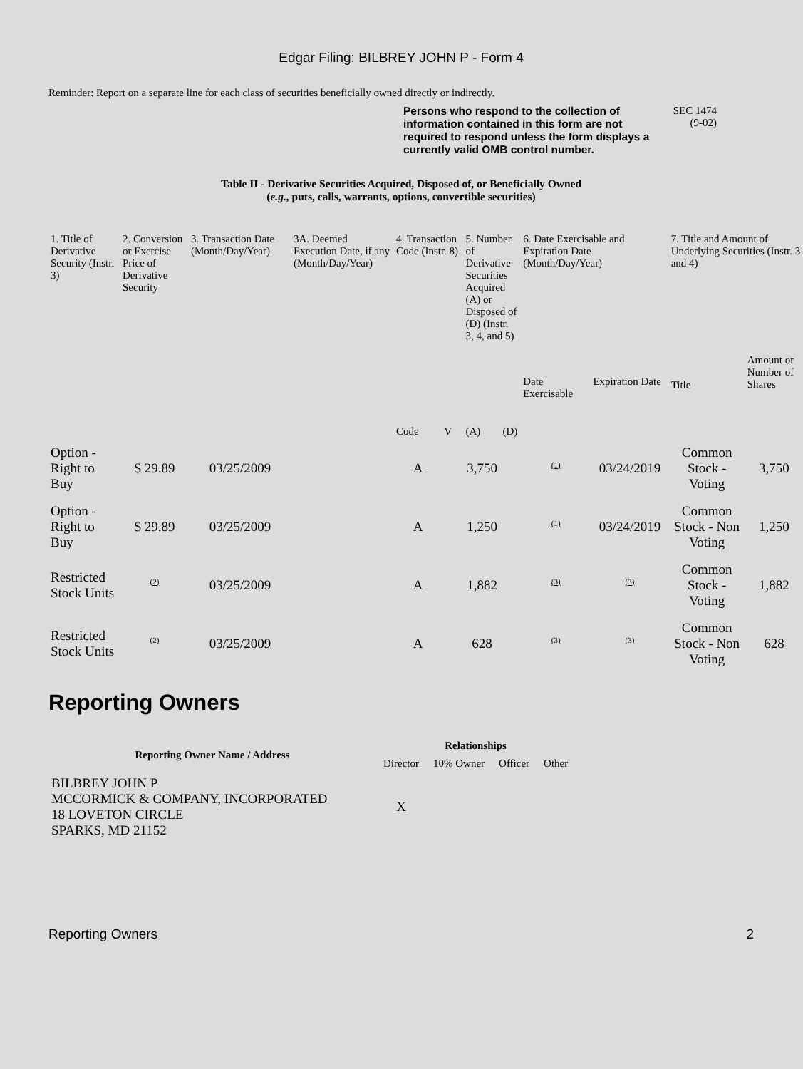Edgar Filing: BILBREY JOHN P - Form 4
Reminder: Report on a separate line for each class of securities beneficially owned directly or indirectly.
Persons who respond to the collection of information contained in this form are not required to respond unless the form displays a currently valid OMB control number.
SEC 1474
(9-02)
Table II - Derivative Securities Acquired, Disposed of, or Beneficially Owned
(e.g., puts, calls, warrants, options, convertible securities)
| 1. Title of Derivative Security (Instr. 3) | 2. Conversion or Exercise Price of Derivative Security | 3. Transaction Date (Month/Day/Year) | 3A. Deemed Execution Date, if any (Month/Day/Year) | 4. Transaction Code (Instr. 8) | | 5. Number of Derivative Securities Acquired (A) or Disposed of (D) (Instr. 3, 4, and 5) | | 6. Date Exercisable and Expiration Date (Month/Day/Year) | | 7. Title and Amount of Underlying Securities (Instr. 3 and 4) | |
| --- | --- | --- | --- | --- | --- | --- | --- | --- | --- | --- | --- |
| | | | | Code | V | (A) | (D) | Date Exercisable | Expiration Date | Title | Amount or Number of Shares |
| Option - Right to Buy | $ 29.89 | 03/25/2009 | | A | | 3,750 | | <sup>(1)</sup> | 03/24/2019 | Common Stock - Voting | 3,750 |
| Option - Right to Buy | $ 29.89 | 03/25/2009 | | A | | 1,250 | | <sup>(1)</sup> | 03/24/2019 | Common Stock - Non Voting | 1,250 |
| Restricted Stock Units | <sup>(2)</sup> | 03/25/2009 | | A | | 1,882 | | <sup>(3)</sup> | <sup>(3)</sup> | Common Stock - Voting | 1,882 |
| Restricted Stock Units | <sup>(2)</sup> | 03/25/2009 | | A | | 628 | | <sup>(3)</sup> | <sup>(3)</sup> | Common Stock - Non Voting | 628 |
Reporting Owners
| Reporting Owner Name / Address | Relationships | | | |
| --- | --- | --- | --- | --- |
| | Director | 10% Owner | Officer | Other |
| BILBREY JOHN P MCCORMICK & COMPANY, INCORPORATED 18 LOVETON CIRCLE SPARKS, MD 21152 | X | | | |
Reporting Owners 2